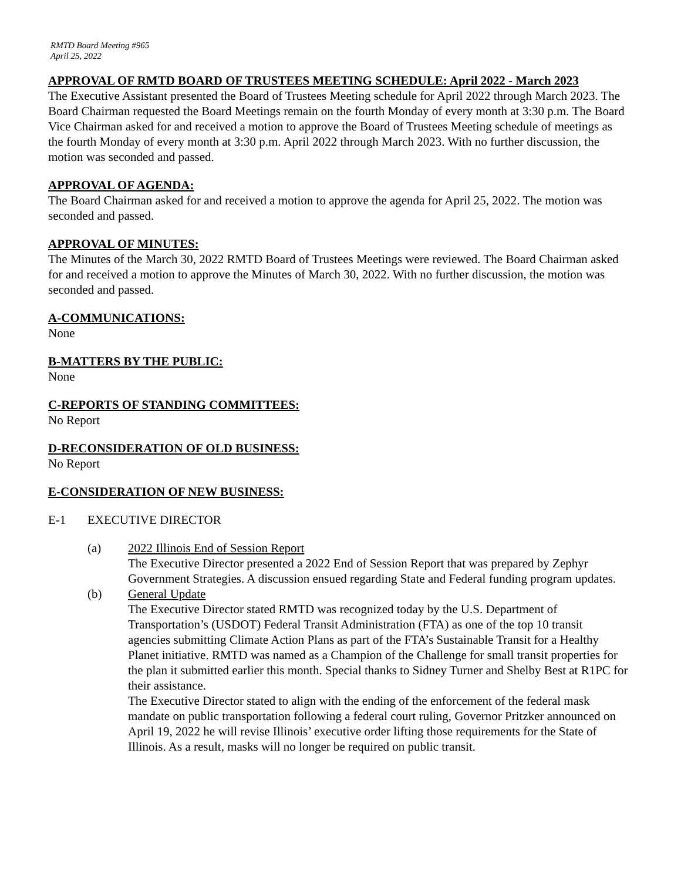RMTD Board Meeting #965
April 25, 2022
APPROVAL OF RMTD BOARD OF TRUSTEES MEETING SCHEDULE: April 2022 - March 2023
The Executive Assistant presented the Board of Trustees Meeting schedule for April 2022 through March 2023. The Board Chairman requested the Board Meetings remain on the fourth Monday of every month at 3:30 p.m. The Board Vice Chairman asked for and received a motion to approve the Board of Trustees Meeting schedule of meetings as the fourth Monday of every month at 3:30 p.m. April 2022 through March 2023. With no further discussion, the motion was seconded and passed.
APPROVAL OF AGENDA:
The Board Chairman asked for and received a motion to approve the agenda for April 25, 2022. The motion was seconded and passed.
APPROVAL OF MINUTES:
The Minutes of the March 30, 2022 RMTD Board of Trustees Meetings were reviewed. The Board Chairman asked for and received a motion to approve the Minutes of March 30, 2022. With no further discussion, the motion was seconded and passed.
A-COMMUNICATIONS:
None
B-MATTERS BY THE PUBLIC:
None
C-REPORTS OF STANDING COMMITTEES:
No Report
D-RECONSIDERATION OF OLD BUSINESS:
No Report
E-CONSIDERATION OF NEW BUSINESS:
E-1 EXECUTIVE DIRECTOR
(a) 2022 Illinois End of Session Report
The Executive Director presented a 2022 End of Session Report that was prepared by Zephyr Government Strategies. A discussion ensued regarding State and Federal funding program updates.
(b) General Update
The Executive Director stated RMTD was recognized today by the U.S. Department of Transportation’s (USDOT) Federal Transit Administration (FTA) as one of the top 10 transit agencies submitting Climate Action Plans as part of the FTA’s Sustainable Transit for a Healthy Planet initiative. RMTD was named as a Champion of the Challenge for small transit properties for the plan it submitted earlier this month. Special thanks to Sidney Turner and Shelby Best at R1PC for their assistance.
The Executive Director stated to align with the ending of the enforcement of the federal mask mandate on public transportation following a federal court ruling, Governor Pritzker announced on April 19, 2022 he will revise Illinois’ executive order lifting those requirements for the State of Illinois. As a result, masks will no longer be required on public transit.